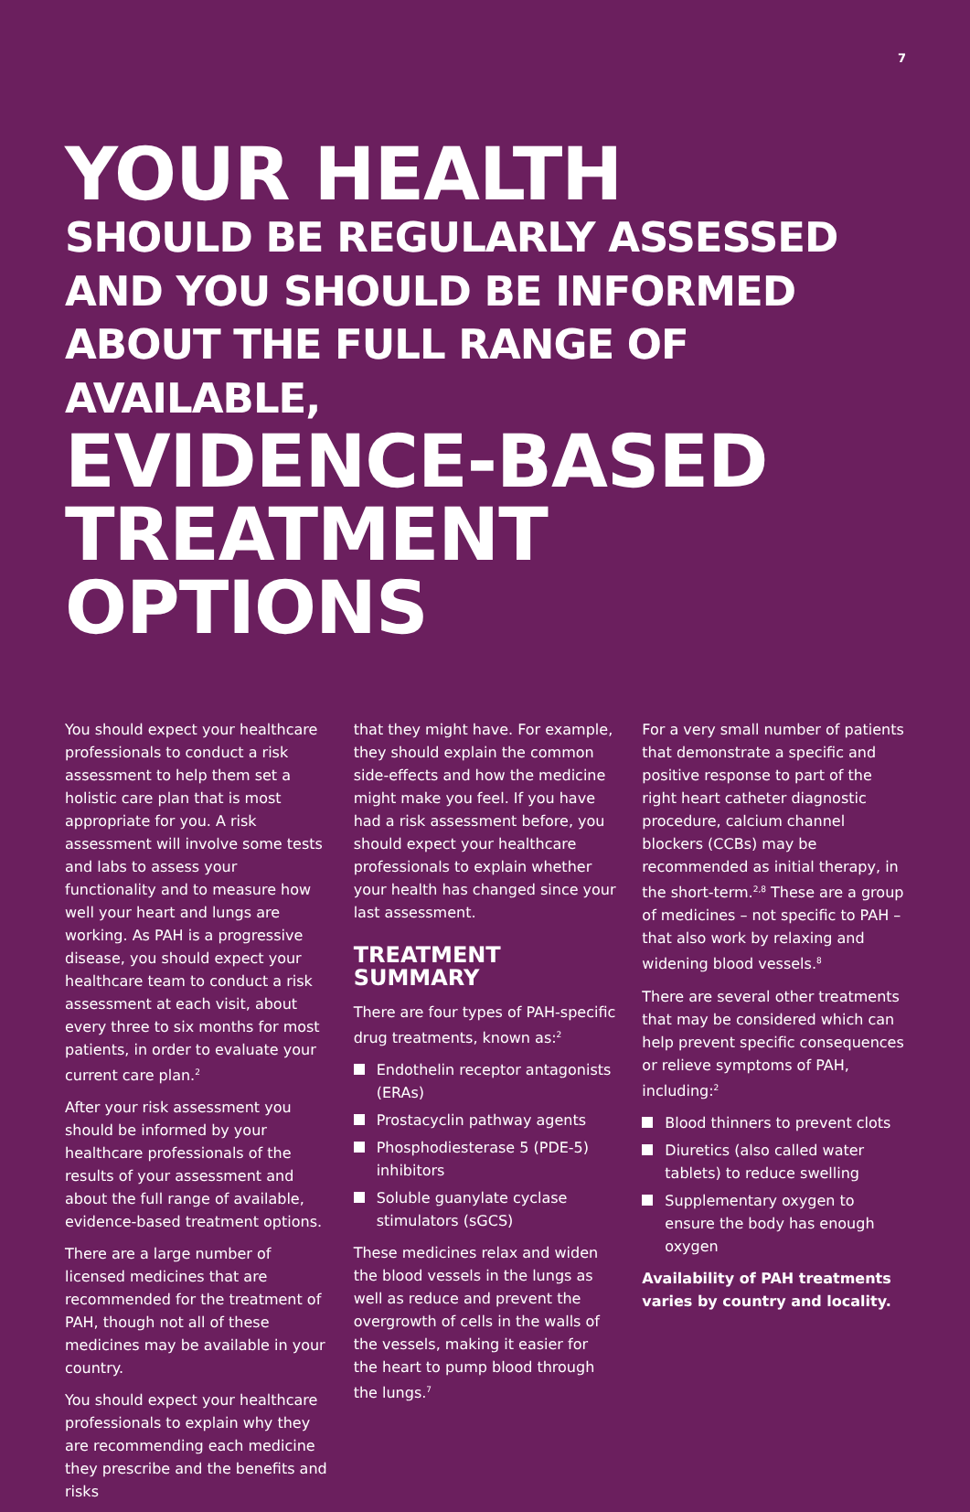7
YOUR HEALTH
SHOULD BE REGULARLY ASSESSED AND YOU SHOULD BE INFORMED ABOUT THE FULL RANGE OF AVAILABLE,
EVIDENCE-BASED TREATMENT OPTIONS
You should expect your healthcare professionals to conduct a risk assessment to help them set a holistic care plan that is most appropriate for you. A risk assessment will involve some tests and labs to assess your functionality and to measure how well your heart and lungs are working. As PAH is a progressive disease, you should expect your healthcare team to conduct a risk assessment at each visit, about every three to six months for most patients, in order to evaluate your current care plan.<sup>2</sup>
After your risk assessment you should be informed by your healthcare professionals of the results of your assessment and about the full range of available, evidence-based treatment options.
There are a large number of licensed medicines that are recommended for the treatment of PAH, though not all of these medicines may be available in your country.
You should expect your healthcare professionals to explain why they are recommending each medicine they prescribe and the benefits and risks
that they might have. For example, they should explain the common side-effects and how the medicine might make you feel. If you have had a risk assessment before, you should expect your healthcare professionals to explain whether your health has changed since your last assessment.
TREATMENT SUMMARY
There are four types of PAH-specific drug treatments, known as:<sup>2</sup>
Endothelin receptor antagonists (ERAs)
Prostacyclin pathway agents
Phosphodiesterase 5 (PDE-5) inhibitors
Soluble guanylate cyclase stimulators (sGCS)
These medicines relax and widen the blood vessels in the lungs as well as reduce and prevent the overgrowth of cells in the walls of the vessels, making it easier for the heart to pump blood through the lungs.<sup>7</sup>
For a very small number of patients that demonstrate a specific and positive response to part of the right heart catheter diagnostic procedure, calcium channel blockers (CCBs) may be recommended as initial therapy, in the short-term.<sup>2,8</sup> These are a group of medicines – not specific to PAH – that also work by relaxing and widening blood vessels.<sup>8</sup>
There are several other treatments that may be considered which can help prevent specific consequences or relieve symptoms of PAH, including:<sup>2</sup>
Blood thinners to prevent clots
Diuretics (also called water tablets) to reduce swelling
Supplementary oxygen to ensure the body has enough oxygen
Availability of PAH treatments varies by country and locality.